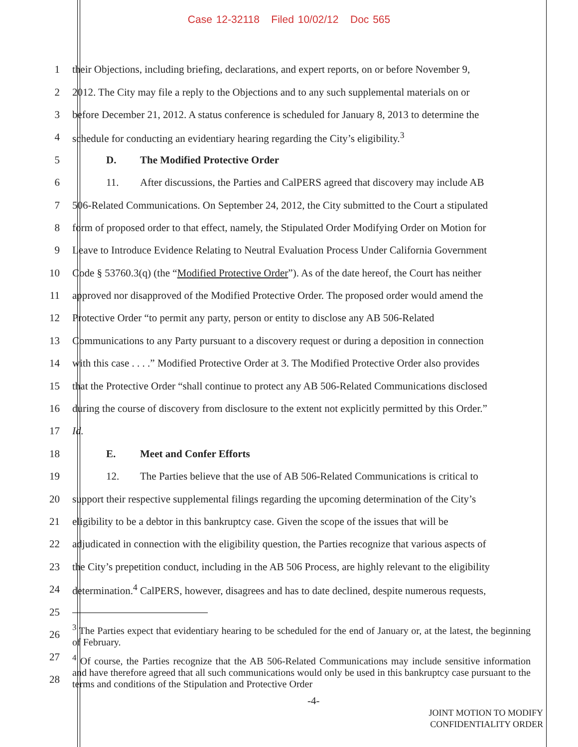Case 12-32118 Filed 10/02/12 Doc 565
1 their Objections, including briefing, declarations, and expert reports, on or before November 9,
2 2012. The City may file a reply to the Objections and to any such supplemental materials on or
3 before December 21, 2012. A status conference is scheduled for January 8, 2013 to determine the
4 schedule for conducting an evidentiary hearing regarding the City’s eligibility.<sup>3</sup>
5 D. The Modified Protective Order
6 11. After discussions, the Parties and CalPERS agreed that discovery may include AB
7 506-Related Communications. On September 24, 2012, the City submitted to the Court a stipulated
8 form of proposed order to that effect, namely, the Stipulated Order Modifying Order on Motion for
9 Leave to Introduce Evidence Relating to Neutral Evaluation Process Under California Government
10 Code § 53760.3(q) (the “Modified Protective Order”). As of the date hereof, the Court has neither
11 approved nor disapproved of the Modified Protective Order. The proposed order would amend the
12 Protective Order “to permit any party, person or entity to disclose any AB 506-Related
13 Communications to any Party pursuant to a discovery request or during a deposition in connection
14 with this case . . . .” Modified Protective Order at 3. The Modified Protective Order also provides
15 that the Protective Order “shall continue to protect any AB 506-Related Communications disclosed
16 during the course of discovery from disclosure to the extent not explicitly permitted by this Order.”
17 Id.
18 E. Meet and Confer Efforts
19 12. The Parties believe that the use of AB 506-Related Communications is critical to
20 support their respective supplemental filings regarding the upcoming determination of the City’s
21 eligibility to be a debtor in this bankruptcy case. Given the scope of the issues that will be
22 adjudicated in connection with the eligibility question, the Parties recognize that various aspects of
23 the City’s prepetition conduct, including in the AB 506 Process, are highly relevant to the eligibility
24 determination.<sup>4</sup> CalPERS, however, disagrees and has to date declined, despite numerous requests,
25
26
<sup>3</sup> The Parties expect that evidentiary hearing to be scheduled for the end of January or, at the latest, the beginning of February.
27
28
<sup>4</sup> Of course, the Parties recognize that the AB 506-Related Communications may include sensitive information and have therefore agreed that all such communications would only be used in this bankruptcy case pursuant to the terms and conditions of the Stipulation and Protective Order
-4-
JOINT MOTION TO MODIFY
CONFIDENTIALITY ORDER